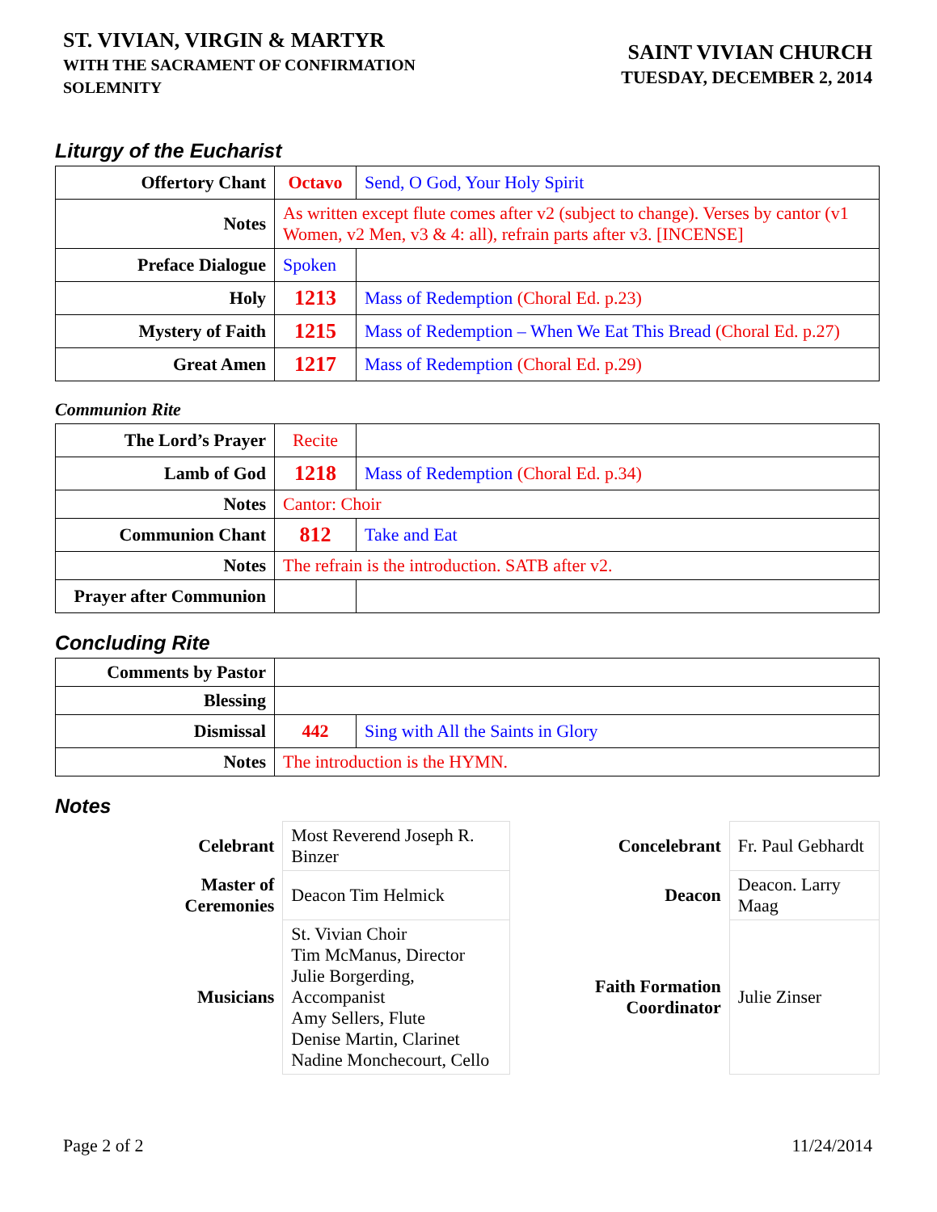ST. VIVIAN, VIRGIN & MARTYR
WITH THE SACRAMENT OF CONFIRMATION
SOLEMNITY
SAINT VIVIAN CHURCH
TUESDAY, DECEMBER 2, 2014
Liturgy of the Eucharist
| Offertory Chant | Octavo | Send, O God, Your Holy Spirit |
| Notes | As written except flute comes after v2 (subject to change). Verses by cantor (v1 Women, v2 Men, v3 & 4: all), refrain parts after v3. [INCENSE] | |
| Preface Dialogue | Spoken | |
| Holy | 1213 | Mass of Redemption (Choral Ed. p.23) |
| Mystery of Faith | 1215 | Mass of Redemption – When We Eat This Bread (Choral Ed. p.27) |
| Great Amen | 1217 | Mass of Redemption (Choral Ed. p.29) |
Communion Rite
| The Lord’s Prayer | Recite | |
| Lamb of God | 1218 | Mass of Redemption (Choral Ed. p.34) |
| Notes | Cantor: Choir | |
| Communion Chant | 812 | Take and Eat |
| Notes | The refrain is the introduction. SATB after v2. | |
| Prayer after Communion | | |
Concluding Rite
| Comments by Pastor | | |
| Blessing | | |
| Dismissal | 442 | Sing with All the Saints in Glory |
| Notes | The introduction is the HYMN. | |
Notes
| Celebrant | Most Reverend Joseph R. Binzer | Concelebrant | Fr. Paul Gebhardt |
| Master of Ceremonies | Deacon Tim Helmick | Deacon | Deacon. Larry Maag |
| Musicians | St. Vivian Choir Tim McManus, Director Julie Borgerding, Accompanist Amy Sellers, Flute Denise Martin, Clarinet Nadine Monchecourt, Cello | Faith Formation Coordinator | Julie Zinser |
Page 2 of 2 11/24/2014